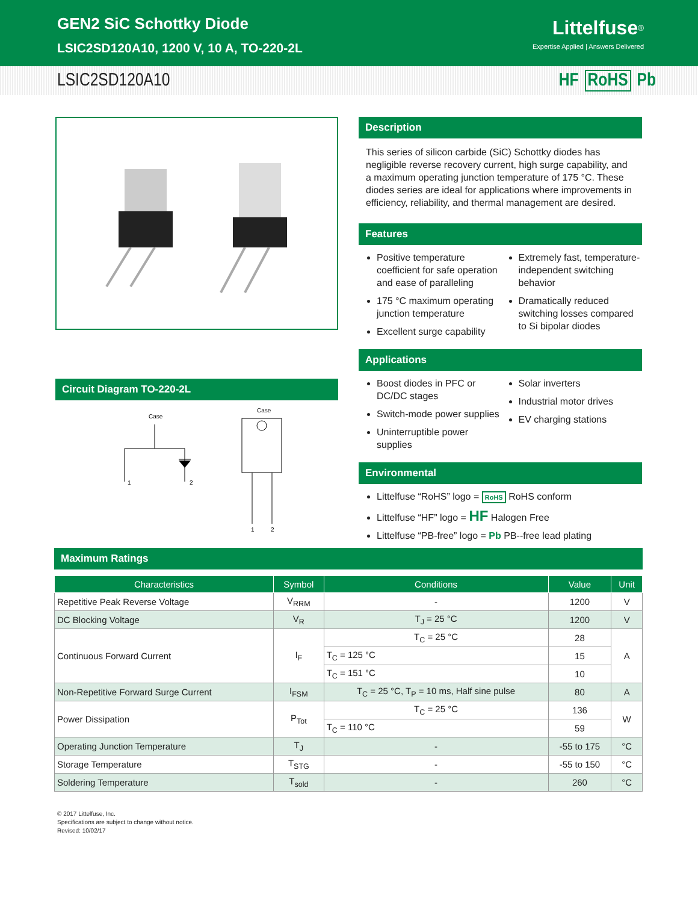GEN2 SiC Schottky Diode
LSIC2SD120A10, 1200 V, 10 A, TO-220-2L
Littelfuse<sup>®</sup>
Expertise Applied | Answers Delivered
LSIC2SD120A10 HF RoHS Pb
Circuit Diagram TO-220-2L
Case
1
2
Case
1
2
Description
This series of silicon carbide (SiC) Schottky diodes has negligible reverse recovery current, high surge capability, and a maximum operating junction temperature of 175 °C. These diodes series are ideal for applications where improvements in efficiency, reliability, and thermal management are desired.
Features
Positive temperature coefficient for safe operation and ease of paralleling
175 °C maximum operating junction temperature
Excellent surge capability
Extremely fast, temperature-independent switching behavior
Dramatically reduced switching losses compared to Si bipolar diodes
Applications
Boost diodes in PFC or DC/DC stages
Switch-mode power supplies
Uninterruptible power supplies
Solar inverters
Industrial motor drives
EV charging stations
Environmental
Littelfuse “RoHS” logo = RoHS RoHS conform
Littelfuse “HF” logo = HF Halogen Free
Littelfuse “PB-free” logo = Pb PB--free lead plating
Maximum Ratings
| Characteristics | Symbol | Conditions | Value | Unit |
| --- | --- | --- | --- | --- |
| Repetitive Peak Reverse Voltage | V<sub>RRM</sub> | - | 1200 | V |
| DC Blocking Voltage | V<sub>R</sub> | T<sub>J</sub> = 25 °C | 1200 | V |
| Continuous Forward Current | I<sub>F</sub> | T<sub>C</sub> = 25 °C | 28 | A |
| | | T<sub>C</sub> = 125 °C | 15 | |
| | | T<sub>C</sub> = 151 °C | 10 | |
| Non-Repetitive Forward Surge Current | I<sub>FSM</sub> | T<sub>C</sub> = 25 °C, T<sub>P</sub> = 10 ms, Half sine pulse | 80 | A |
| Power Dissipation | P<sub>Tot</sub> | T<sub>C</sub> = 25 °C | 136 | W |
| | | T<sub>C</sub> = 110 °C | 59 | |
| Operating Junction Temperature | T<sub>J</sub> | - | -55 to 175 | °C |
| Storage Temperature | T<sub>STG</sub> | - | -55 to 150 | °C |
| Soldering Temperature | T<sub>sold</sub> | - | 260 | °C |
© 2017 Littelfuse, Inc.
Specifications are subject to change without notice.
Revised: 10/02/17